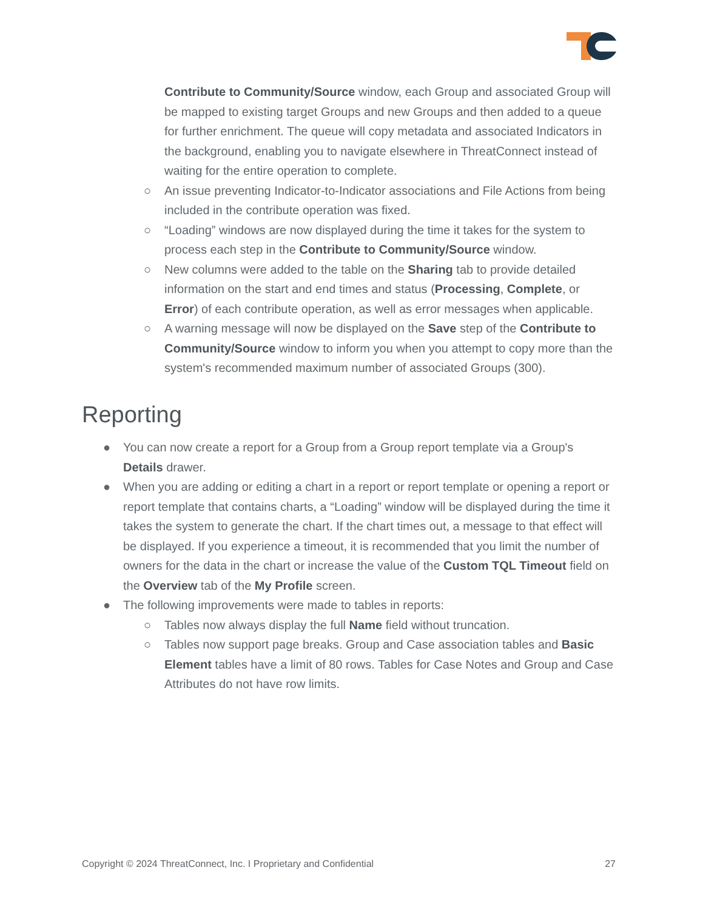Contribute to Community/Source window, each Group and associated Group will be mapped to existing target Groups and new Groups and then added to a queue for further enrichment. The queue will copy metadata and associated Indicators in the background, enabling you to navigate elsewhere in ThreatConnect instead of waiting for the entire operation to complete.
○ An issue preventing Indicator-to-Indicator associations and File Actions from being included in the contribute operation was fixed.
○ “Loading” windows are now displayed during the time it takes for the system to process each step in the Contribute to Community/Source window.
○ New columns were added to the table on the Sharing tab to provide detailed information on the start and end times and status (Processing, Complete, or Error) of each contribute operation, as well as error messages when applicable.
○ A warning message will now be displayed on the Save step of the Contribute to Community/Source window to inform you when you attempt to copy more than the system's recommended maximum number of associated Groups (300).
Reporting
● You can now create a report for a Group from a Group report template via a Group's Details drawer.
● When you are adding or editing a chart in a report or report template or opening a report or report template that contains charts, a “Loading” window will be displayed during the time it takes the system to generate the chart. If the chart times out, a message to that effect will be displayed. If you experience a timeout, it is recommended that you limit the number of owners for the data in the chart or increase the value of the Custom TQL Timeout field on the Overview tab of the My Profile screen.
● The following improvements were made to tables in reports:
○ Tables now always display the full Name field without truncation.
○ Tables now support page breaks. Group and Case association tables and Basic Element tables have a limit of 80 rows. Tables for Case Notes and Group and Case Attributes do not have row limits.
Copyright © 2024 ThreatConnect, Inc. I Proprietary and Confidential 27